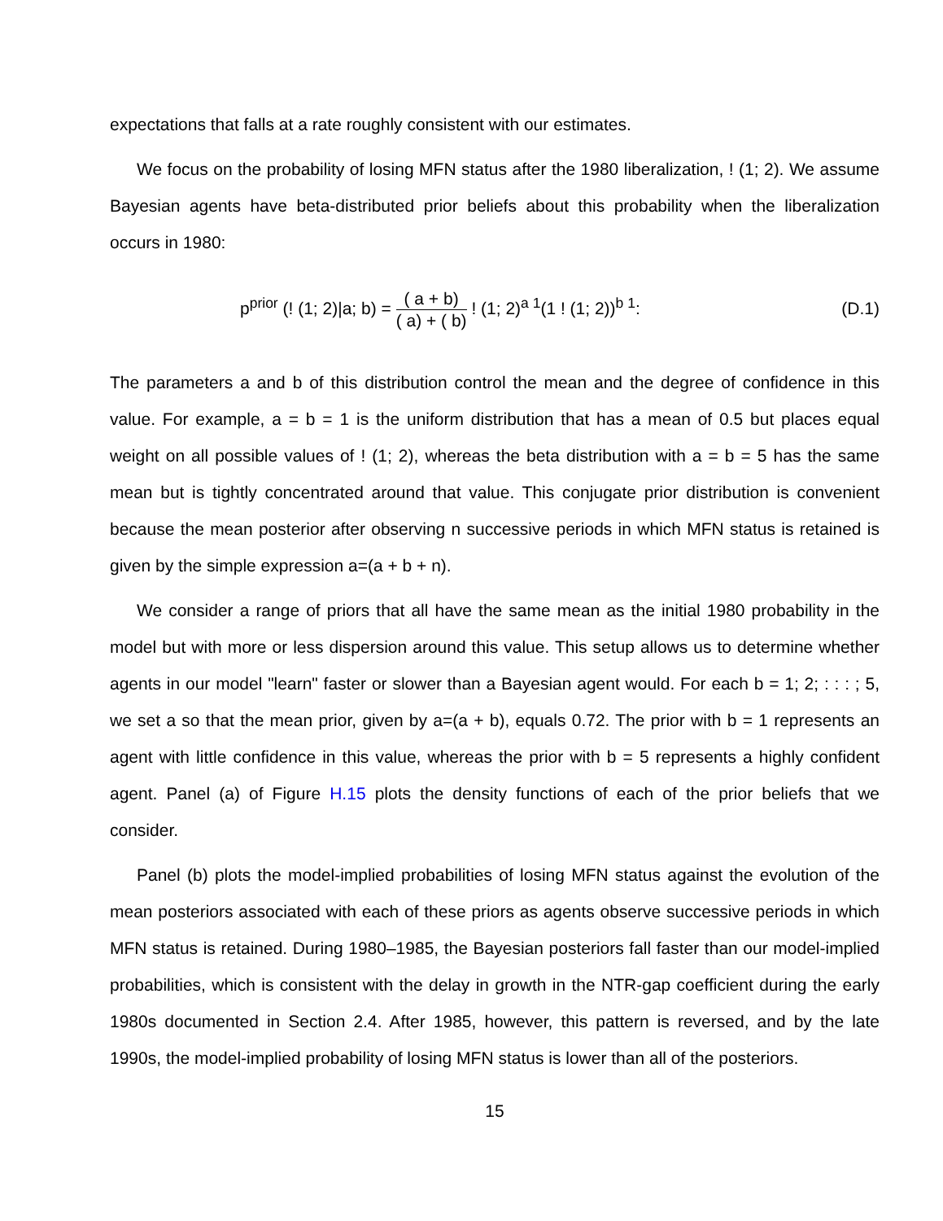expectations that falls at a rate roughly consistent with our estimates.
We focus on the probability of losing MFN status after the 1980 liberalization, ! (1; 2). We assume Bayesian agents have beta-distributed prior beliefs about this probability when the liberalization occurs in 1980:
p<sup>prior</sup> (! (1; 2)|a; b) = ( a + b) ( a) + ( b) ! (1; 2)<sup>a 1</sup>(1 ! (1; 2))<sup>b 1</sup>:
(D.1)
The parameters a and b of this distribution control the mean and the degree of confidence in this value. For example, a = b = 1 is the uniform distribution that has a mean of 0.5 but places equal weight on all possible values of ! (1; 2), whereas the beta distribution with a = b = 5 has the same mean but is tightly concentrated around that value. This conjugate prior distribution is convenient because the mean posterior after observing n successive periods in which MFN status is retained is given by the simple expression a=(a + b + n).
We consider a range of priors that all have the same mean as the initial 1980 probability in the model but with more or less dispersion around this value. This setup allows us to determine whether agents in our model "learn" faster or slower than a Bayesian agent would. For each b = 1; 2; : : : ; 5, we set a so that the mean prior, given by a=(a + b), equals 0.72. The prior with b = 1 represents an agent with little confidence in this value, whereas the prior with b = 5 represents a highly confident agent. Panel (a) of Figure H.15 plots the density functions of each of the prior beliefs that we consider.
Panel (b) plots the model-implied probabilities of losing MFN status against the evolution of the mean posteriors associated with each of these priors as agents observe successive periods in which MFN status is retained. During 1980–1985, the Bayesian posteriors fall faster than our model-implied probabilities, which is consistent with the delay in growth in the NTR-gap coefficient during the early 1980s documented in Section 2.4. After 1985, however, this pattern is reversed, and by the late 1990s, the model-implied probability of losing MFN status is lower than all of the posteriors.
15